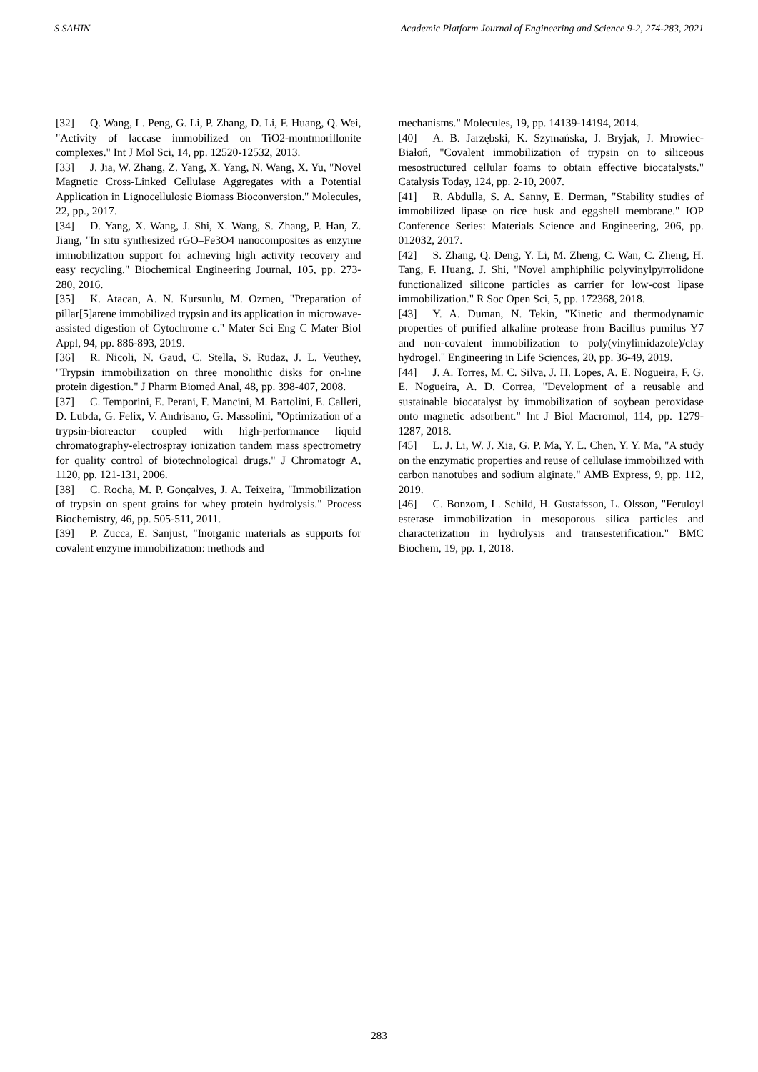S SAHIN Academic Platform Journal of Engineering and Science 9-2, 274-283, 2021
[32] Q. Wang, L. Peng, G. Li, P. Zhang, D. Li, F. Huang, Q. Wei, "Activity of laccase immobilized on TiO2-montmorillonite complexes." Int J Mol Sci, 14, pp. 12520-12532, 2013.
[33] J. Jia, W. Zhang, Z. Yang, X. Yang, N. Wang, X. Yu, "Novel Magnetic Cross-Linked Cellulase Aggregates with a Potential Application in Lignocellulosic Biomass Bioconversion." Molecules, 22, pp., 2017.
[34] D. Yang, X. Wang, J. Shi, X. Wang, S. Zhang, P. Han, Z. Jiang, "In situ synthesized rGO–Fe3O4 nanocomposites as enzyme immobilization support for achieving high activity recovery and easy recycling." Biochemical Engineering Journal, 105, pp. 273-280, 2016.
[35] K. Atacan, A. N. Kursunlu, M. Ozmen, "Preparation of pillar[5]arene immobilized trypsin and its application in microwave-assisted digestion of Cytochrome c." Mater Sci Eng C Mater Biol Appl, 94, pp. 886-893, 2019.
[36] R. Nicoli, N. Gaud, C. Stella, S. Rudaz, J. L. Veuthey, "Trypsin immobilization on three monolithic disks for on-line protein digestion." J Pharm Biomed Anal, 48, pp. 398-407, 2008.
[37] C. Temporini, E. Perani, F. Mancini, M. Bartolini, E. Calleri, D. Lubda, G. Felix, V. Andrisano, G. Massolini, "Optimization of a trypsin-bioreactor coupled with high-performance liquid chromatography-electrospray ionization tandem mass spectrometry for quality control of biotechnological drugs." J Chromatogr A, 1120, pp. 121-131, 2006.
[38] C. Rocha, M. P. Gonçalves, J. A. Teixeira, "Immobilization of trypsin on spent grains for whey protein hydrolysis." Process Biochemistry, 46, pp. 505-511, 2011.
[39] P. Zucca, E. Sanjust, "Inorganic materials as supports for covalent enzyme immobilization: methods and
mechanisms." Molecules, 19, pp. 14139-14194, 2014.
[40] A. B. Jarzębski, K. Szymańska, J. Bryjak, J. Mrowiec-Białoń, "Covalent immobilization of trypsin on to siliceous mesostructured cellular foams to obtain effective biocatalysts." Catalysis Today, 124, pp. 2-10, 2007.
[41] R. Abdulla, S. A. Sanny, E. Derman, "Stability studies of immobilized lipase on rice husk and eggshell membrane." IOP Conference Series: Materials Science and Engineering, 206, pp. 012032, 2017.
[42] S. Zhang, Q. Deng, Y. Li, M. Zheng, C. Wan, C. Zheng, H. Tang, F. Huang, J. Shi, "Novel amphiphilic polyvinylpyrrolidone functionalized silicone particles as carrier for low-cost lipase immobilization." R Soc Open Sci, 5, pp. 172368, 2018.
[43] Y. A. Duman, N. Tekin, "Kinetic and thermodynamic properties of purified alkaline protease from Bacillus pumilus Y7 and non-covalent immobilization to poly(vinylimidazole)/clay hydrogel." Engineering in Life Sciences, 20, pp. 36-49, 2019.
[44] J. A. Torres, M. C. Silva, J. H. Lopes, A. E. Nogueira, F. G. E. Nogueira, A. D. Correa, "Development of a reusable and sustainable biocatalyst by immobilization of soybean peroxidase onto magnetic adsorbent." Int J Biol Macromol, 114, pp. 1279-1287, 2018.
[45] L. J. Li, W. J. Xia, G. P. Ma, Y. L. Chen, Y. Y. Ma, "A study on the enzymatic properties and reuse of cellulase immobilized with carbon nanotubes and sodium alginate." AMB Express, 9, pp. 112, 2019.
[46] C. Bonzom, L. Schild, H. Gustafsson, L. Olsson, "Feruloyl esterase immobilization in mesoporous silica particles and characterization in hydrolysis and transesterification." BMC Biochem, 19, pp. 1, 2018.
283